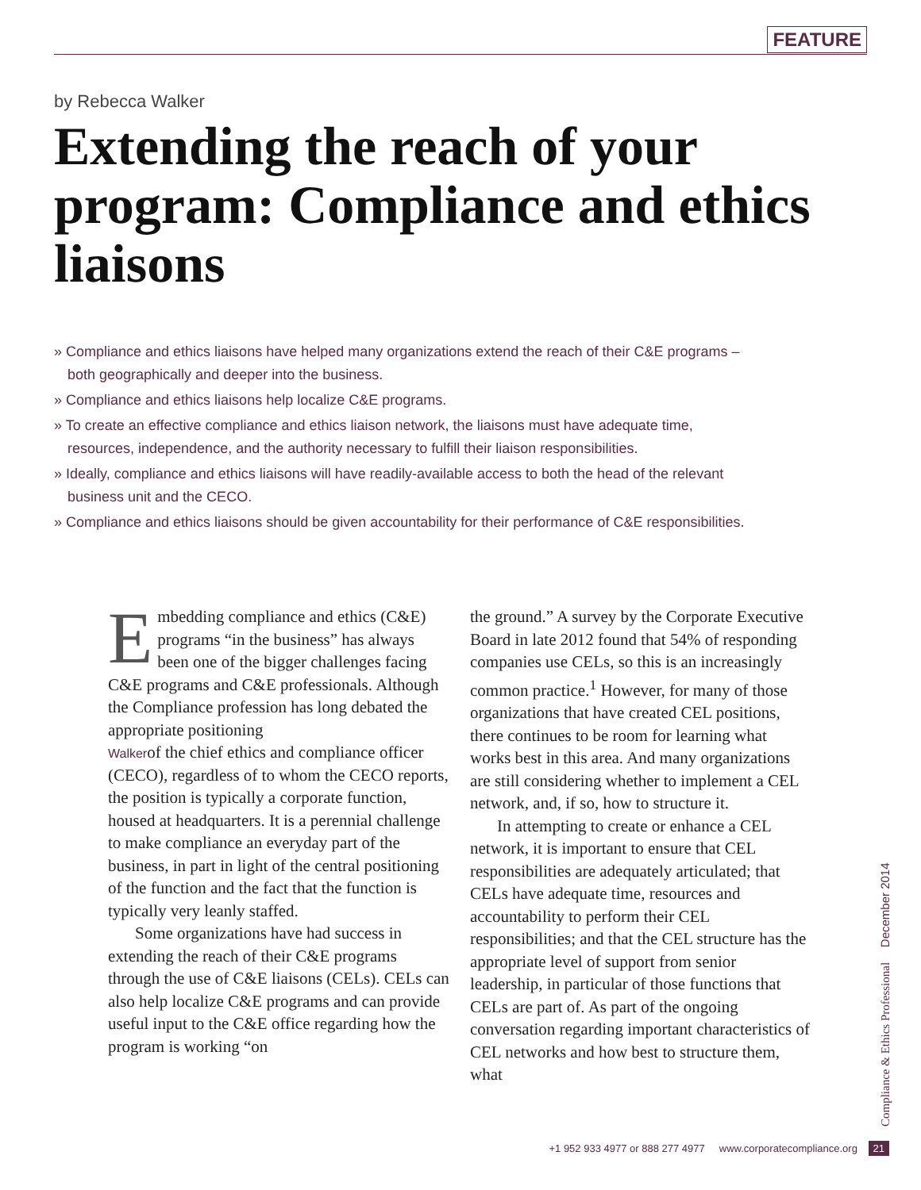FEATURE
by Rebecca Walker
Extending the reach of your program: Compliance and ethics liaisons
» Compliance and ethics liaisons have helped many organizations extend the reach of their C&E programs – both geographically and deeper into the business.
» Compliance and ethics liaisons help localize C&E programs.
» To create an effective compliance and ethics liaison network, the liaisons must have adequate time, resources, independence, and the authority necessary to fulfill their liaison responsibilities.
» Ideally, compliance and ethics liaisons will have readily-available access to both the head of the relevant business unit and the CECO.
» Compliance and ethics liaisons should be given accountability for their performance of C&E responsibilities.
Embedding compliance and ethics (C&E) programs “in the business” has always been one of the bigger challenges facing C&E programs and C&E professionals. Although the Compliance profession has long debated the appropriate positioning
Walker of the chief ethics and compliance officer (CECO), regardless of to whom the CECO reports, the position is typically a corporate function, housed at headquarters. It is a perennial challenge to make compliance an everyday part of the business, in part in light of the central positioning of the function and the fact that the function is typically very leanly staffed.
Some organizations have had success in extending the reach of their C&E programs through the use of C&E liaisons (CELs). CELs can also help localize C&E programs and can provide useful input to the C&E office regarding how the program is working “on
the ground.” A survey by the Corporate Executive Board in late 2012 found that 54% of responding companies use CELs, so this is an increasingly common practice.<sup>1</sup> However, for many of those organizations that have created CEL positions, there continues to be room for learning what works best in this area. And many organizations are still considering whether to implement a CEL network, and, if so, how to structure it.
In attempting to create or enhance a CEL network, it is important to ensure that CEL responsibilities are adequately articulated; that CELs have adequate time, resources and accountability to perform their CEL responsibilities; and that the CEL structure has the appropriate level of support from senior leadership, in particular of those functions that CELs are part of. As part of the ongoing conversation regarding important characteristics of CEL networks and how best to structure them, what
Compliance & Ethics Professional December 2014
+1 952 933 4977 or 888 277 4977 www.corporatecompliance.org 21